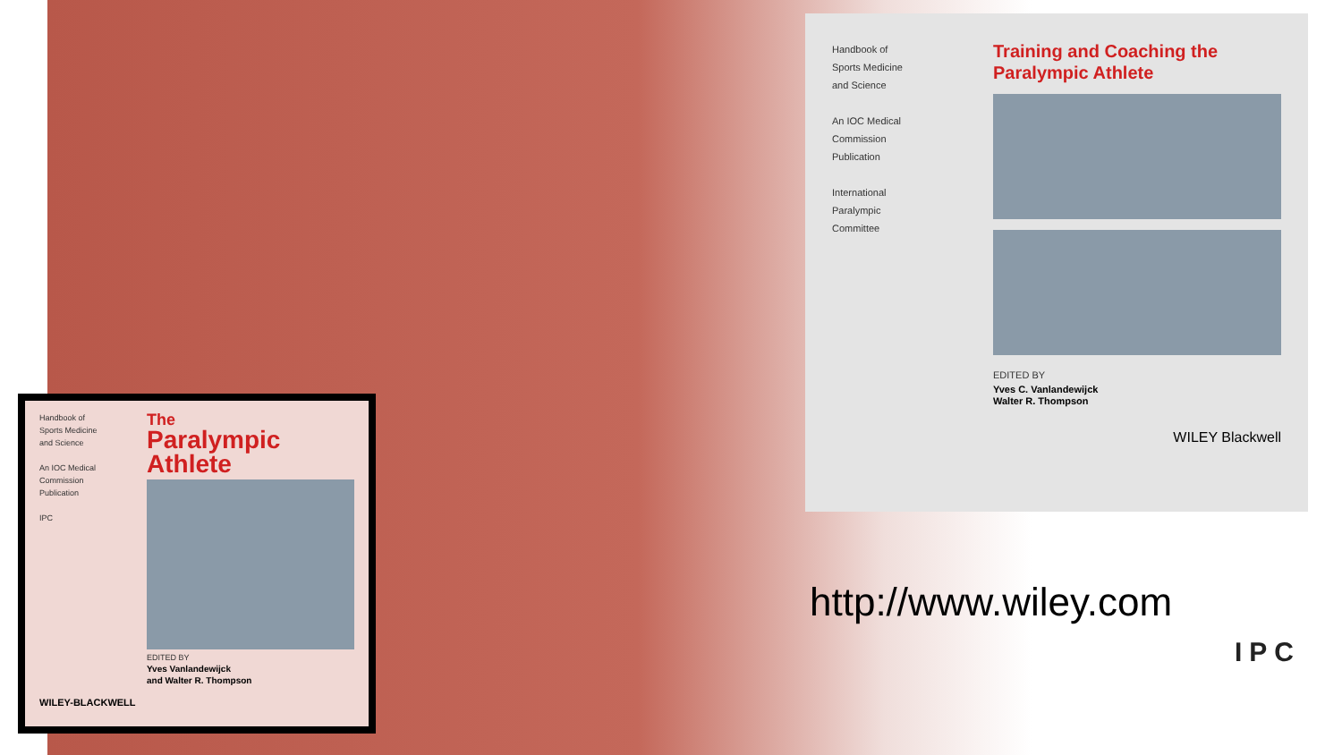Handbook of
Sports Medicine
and Science
An IOC Medical Commission Publication
International Paralympic Committee
Training and Coaching the
Paralympic Athlete
EDITED BY
Yves C. Vanlandewijck
Walter R. Thompson
WILEY Blackwell
Handbook of
Sports Medicine
and Science
An IOC Medical Commission Publication
IPC
The
Paralympic
Athlete
EDITED BY
Yves Vanlandewijck
and Walter R. Thompson
WILEY-BLACKWELL
http://www.wiley.com
IPC